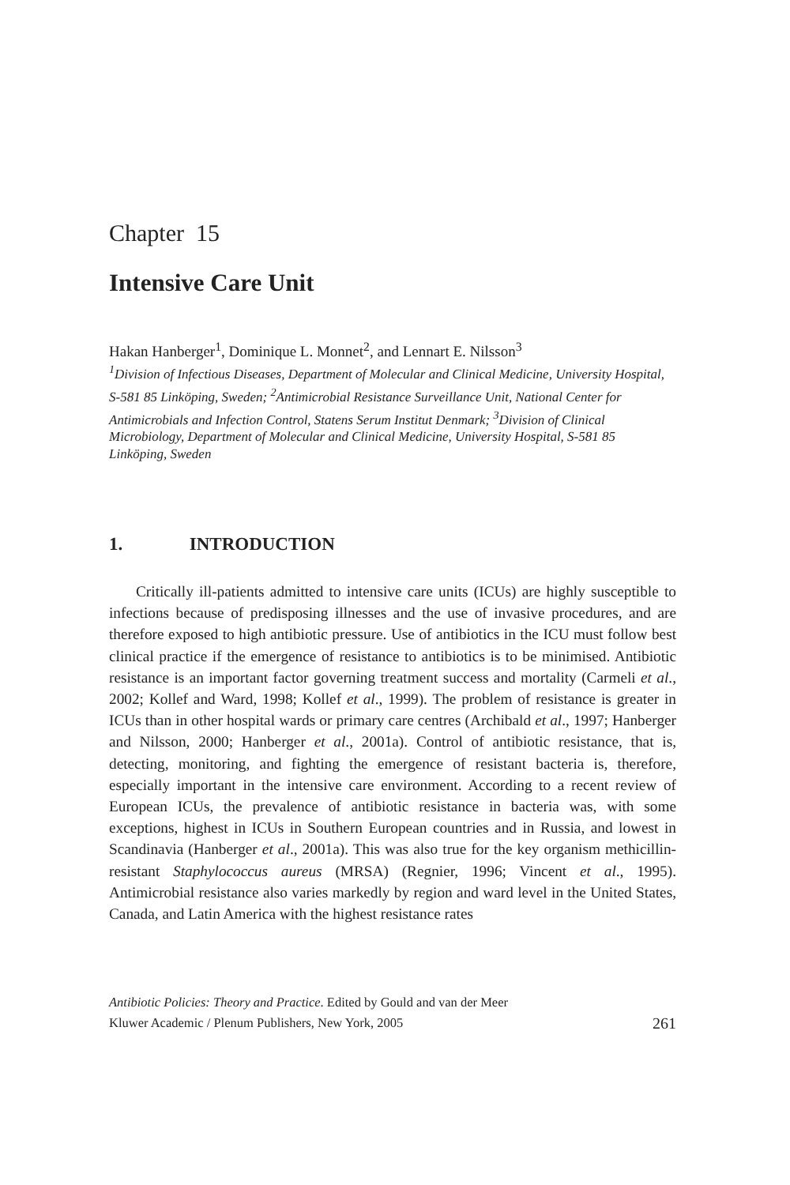Chapter 15
Intensive Care Unit
Hakan Hanberger<sup>1</sup>, Dominique L. Monnet<sup>2</sup>, and Lennart E. Nilsson<sup>3</sup>
<sup>1</sup> Division of Infectious Diseases, Department of Molecular and Clinical Medicine, University Hospital, S-581 85 Linköping, Sweden; <sup>2</sup>Antimicrobial Resistance Surveillance Unit, National Center for Antimicrobials and Infection Control, Statens Serum Institut Denmark; <sup>3</sup>Division of Clinical Microbiology, Department of Molecular and Clinical Medicine, University Hospital, S-581 85 Linköping, Sweden
1. INTRODUCTION
Critically ill-patients admitted to intensive care units (ICUs) are highly susceptible to infections because of predisposing illnesses and the use of invasive procedures, and are therefore exposed to high antibiotic pressure. Use of antibiotics in the ICU must follow best clinical practice if the emergence of resistance to antibiotics is to be minimised. Antibiotic resistance is an important factor governing treatment success and mortality (Carmeli et al., 2002; Kollef and Ward, 1998; Kollef et al., 1999). The problem of resistance is greater in ICUs than in other hospital wards or primary care centres (Archibald et al., 1997; Hanberger and Nilsson, 2000; Hanberger et al., 2001a). Control of antibiotic resistance, that is, detecting, monitoring, and fighting the emergence of resistant bacteria is, therefore, especially important in the intensive care environment. According to a recent review of European ICUs, the prevalence of antibiotic resistance in bacteria was, with some exceptions, highest in ICUs in Southern European countries and in Russia, and lowest in Scandinavia (Hanberger et al., 2001a). This was also true for the key organism methicillin-resistant Staphylococcus aureus (MRSA) (Regnier, 1996; Vincent et al., 1995). Antimicrobial resistance also varies markedly by region and ward level in the United States, Canada, and Latin America with the highest resistance rates
Antibiotic Policies: Theory and Practice. Edited by Gould and van der Meer
Kluwer Academic / Plenum Publishers, New York, 2005 261